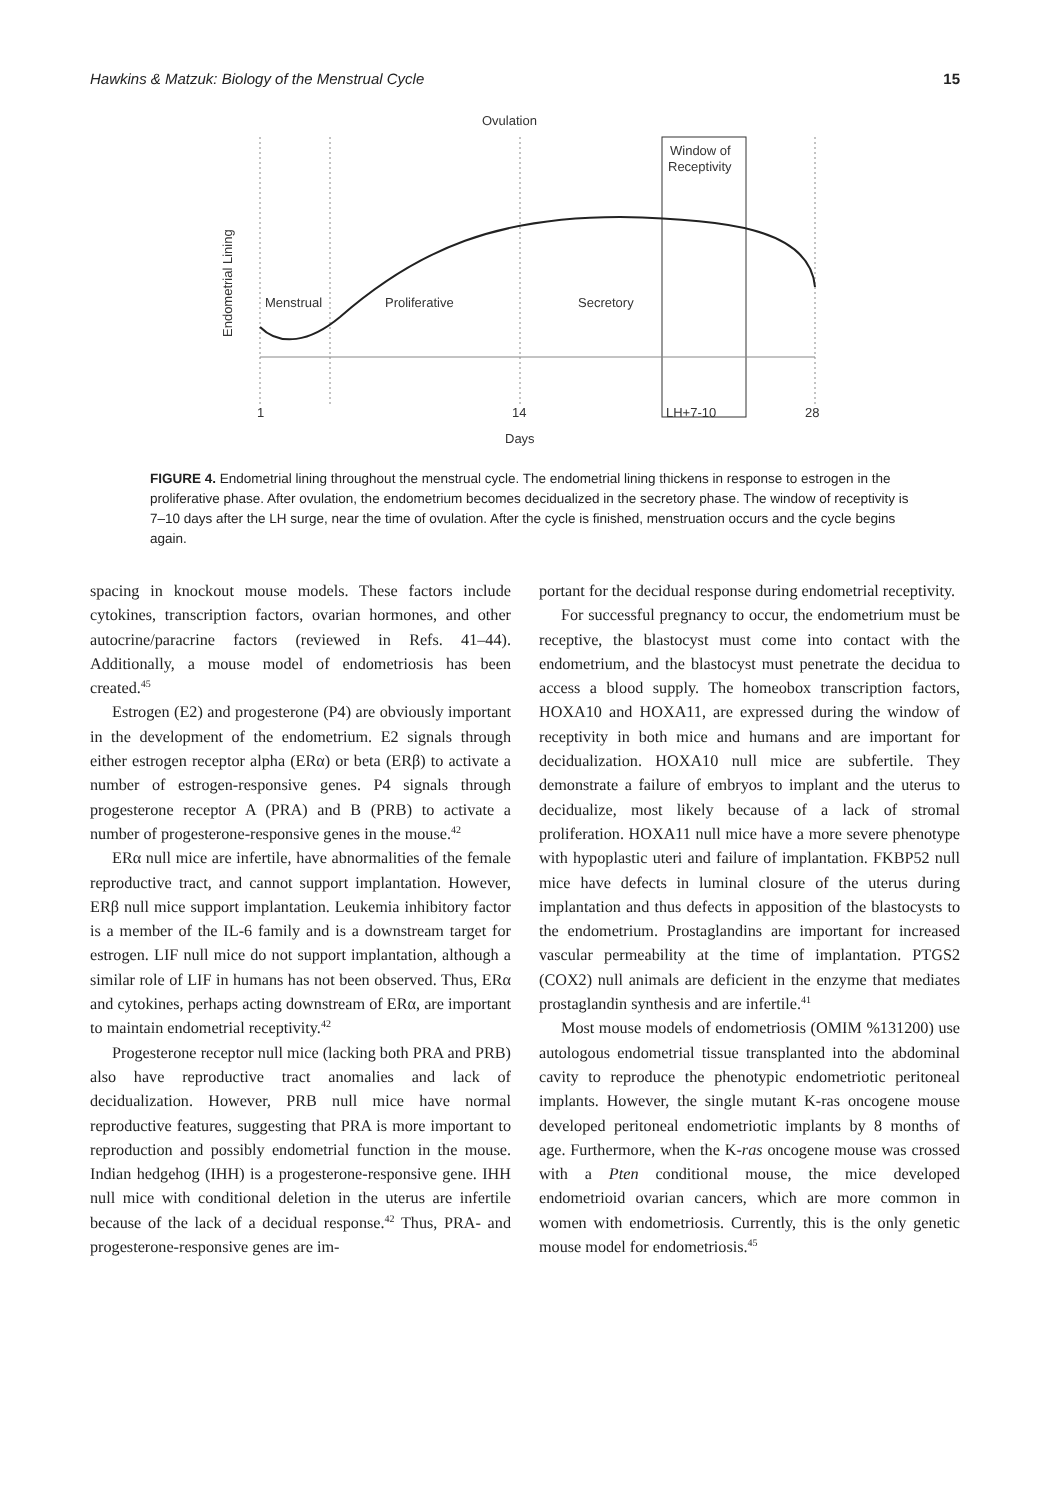Hawkins & Matzuk: Biology of the Menstrual Cycle 15
Ovulation
Window of
Receptivity
Endometrial Lining
Menstrual
Proliferative
Secretory
1
14
LH+7-10
28
Days
FIGURE 4. Endometrial lining throughout the menstrual cycle. The endometrial lining thickens in response to estrogen in the proliferative phase. After ovulation, the endometrium becomes decidualized in the secretory phase. The window of receptivity is 7–10 days after the LH surge, near the time of ovulation. After the cycle is finished, menstruation occurs and the cycle begins again.
spacing in knockout mouse models. These factors include cytokines, transcription factors, ovarian hormones, and other autocrine/paracrine factors (reviewed in Refs. 41–44). Additionally, a mouse model of endometriosis has been created.<sup>45</sup>
Estrogen (E2) and progesterone (P4) are obviously important in the development of the endometrium. E2 signals through either estrogen receptor alpha (ERα) or beta (ERβ) to activate a number of estrogen-responsive genes. P4 signals through progesterone receptor A (PRA) and B (PRB) to activate a number of progesterone-responsive genes in the mouse.<sup>42</sup>
ERα null mice are infertile, have abnormalities of the female reproductive tract, and cannot support implantation. However, ERβ null mice support implantation. Leukemia inhibitory factor is a member of the IL-6 family and is a downstream target for estrogen. LIF null mice do not support implantation, although a similar role of LIF in humans has not been observed. Thus, ERα and cytokines, perhaps acting downstream of ERα, are important to maintain endometrial receptivity.<sup>42</sup>
Progesterone receptor null mice (lacking both PRA and PRB) also have reproductive tract anomalies and lack of decidualization. However, PRB null mice have normal reproductive features, suggesting that PRA is more important to reproduction and possibly endometrial function in the mouse. Indian hedgehog (IHH) is a progesterone-responsive gene. IHH null mice with conditional deletion in the uterus are infertile because of the lack of a decidual response.<sup>42</sup> Thus, PRA- and progesterone-responsive genes are im-
portant for the decidual response during endometrial receptivity.
For successful pregnancy to occur, the endometrium must be receptive, the blastocyst must come into contact with the endometrium, and the blastocyst must penetrate the decidua to access a blood supply. The homeobox transcription factors, HOXA10 and HOXA11, are expressed during the window of receptivity in both mice and humans and are important for decidualization. HOXA10 null mice are subfertile. They demonstrate a failure of embryos to implant and the uterus to decidualize, most likely because of a lack of stromal proliferation. HOXA11 null mice have a more severe phenotype with hypoplastic uteri and failure of implantation. FKBP52 null mice have defects in luminal closure of the uterus during implantation and thus defects in apposition of the blastocysts to the endometrium. Prostaglandins are important for increased vascular permeability at the time of implantation. PTGS2 (COX2) null animals are deficient in the enzyme that mediates prostaglandin synthesis and are infertile.<sup>41</sup>
Most mouse models of endometriosis (OMIM %131200) use autologous endometrial tissue transplanted into the abdominal cavity to reproduce the phenotypic endometriotic peritoneal implants. However, the single mutant K-ras oncogene mouse developed peritoneal endometriotic implants by 8 months of age. Furthermore, when the K-ras oncogene mouse was crossed with a Pten conditional mouse, the mice developed endometrioid ovarian cancers, which are more common in women with endometriosis. Currently, this is the only genetic mouse model for endometriosis.<sup>45</sup>